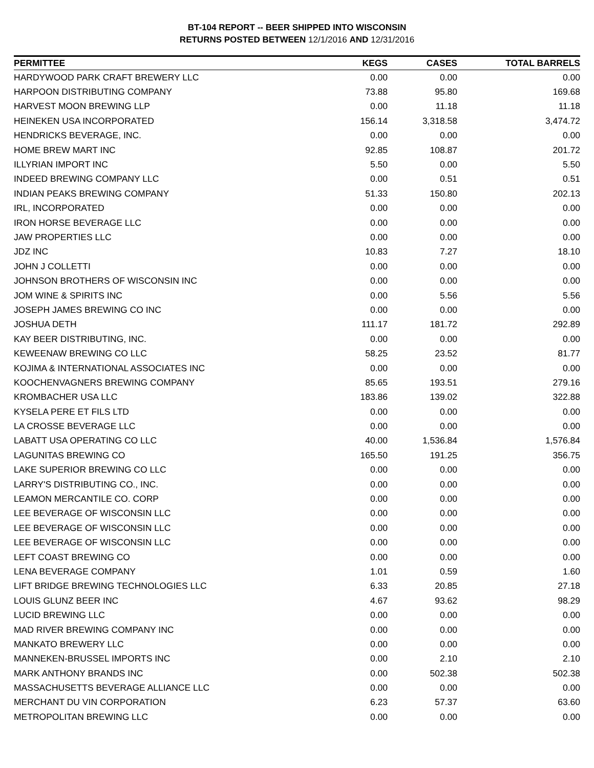BT-104 REPORT -- BEER SHIPPED INTO WISCONSIN
RETURNS POSTED BETWEEN 12/1/2016 AND 12/31/2016
| PERMITTEE | KEGS | CASES | TOTAL BARRELS |
| --- | --- | --- | --- |
| HARDYWOOD PARK CRAFT BREWERY LLC | 0.00 | 0.00 | 0.00 |
| HARPOON DISTRIBUTING COMPANY | 73.88 | 95.80 | 169.68 |
| HARVEST MOON BREWING LLP | 0.00 | 11.18 | 11.18 |
| HEINEKEN USA INCORPORATED | 156.14 | 3,318.58 | 3,474.72 |
| HENDRICKS BEVERAGE, INC. | 0.00 | 0.00 | 0.00 |
| HOME BREW MART INC | 92.85 | 108.87 | 201.72 |
| ILLYRIAN IMPORT INC | 5.50 | 0.00 | 5.50 |
| INDEED BREWING COMPANY LLC | 0.00 | 0.51 | 0.51 |
| INDIAN PEAKS BREWING COMPANY | 51.33 | 150.80 | 202.13 |
| IRL, INCORPORATED | 0.00 | 0.00 | 0.00 |
| IRON HORSE BEVERAGE LLC | 0.00 | 0.00 | 0.00 |
| JAW PROPERTIES LLC | 0.00 | 0.00 | 0.00 |
| JDZ INC | 10.83 | 7.27 | 18.10 |
| JOHN J COLLETTI | 0.00 | 0.00 | 0.00 |
| JOHNSON BROTHERS OF WISCONSIN INC | 0.00 | 0.00 | 0.00 |
| JOM WINE & SPIRITS INC | 0.00 | 5.56 | 5.56 |
| JOSEPH JAMES BREWING CO INC | 0.00 | 0.00 | 0.00 |
| JOSHUA DETH | 111.17 | 181.72 | 292.89 |
| KAY BEER DISTRIBUTING, INC. | 0.00 | 0.00 | 0.00 |
| KEWEENAW BREWING CO LLC | 58.25 | 23.52 | 81.77 |
| KOJIMA & INTERNATIONAL ASSOCIATES INC | 0.00 | 0.00 | 0.00 |
| KOOCHENVAGNERS BREWING COMPANY | 85.65 | 193.51 | 279.16 |
| KROMBACHER USA LLC | 183.86 | 139.02 | 322.88 |
| KYSELA PERE ET FILS LTD | 0.00 | 0.00 | 0.00 |
| LA CROSSE BEVERAGE LLC | 0.00 | 0.00 | 0.00 |
| LABATT USA OPERATING CO LLC | 40.00 | 1,536.84 | 1,576.84 |
| LAGUNITAS BREWING CO | 165.50 | 191.25 | 356.75 |
| LAKE SUPERIOR BREWING CO LLC | 0.00 | 0.00 | 0.00 |
| LARRY'S DISTRIBUTING CO., INC. | 0.00 | 0.00 | 0.00 |
| LEAMON MERCANTILE CO. CORP | 0.00 | 0.00 | 0.00 |
| LEE BEVERAGE OF WISCONSIN LLC | 0.00 | 0.00 | 0.00 |
| LEE BEVERAGE OF WISCONSIN LLC | 0.00 | 0.00 | 0.00 |
| LEE BEVERAGE OF WISCONSIN LLC | 0.00 | 0.00 | 0.00 |
| LEFT COAST BREWING CO | 0.00 | 0.00 | 0.00 |
| LENA BEVERAGE COMPANY | 1.01 | 0.59 | 1.60 |
| LIFT BRIDGE BREWING TECHNOLOGIES LLC | 6.33 | 20.85 | 27.18 |
| LOUIS GLUNZ BEER INC | 4.67 | 93.62 | 98.29 |
| LUCID BREWING LLC | 0.00 | 0.00 | 0.00 |
| MAD RIVER BREWING COMPANY INC | 0.00 | 0.00 | 0.00 |
| MANKATO BREWERY LLC | 0.00 | 0.00 | 0.00 |
| MANNEKEN-BRUSSEL IMPORTS INC | 0.00 | 2.10 | 2.10 |
| MARK ANTHONY BRANDS INC | 0.00 | 502.38 | 502.38 |
| MASSACHUSETTS BEVERAGE ALLIANCE LLC | 0.00 | 0.00 | 0.00 |
| MERCHANT DU VIN CORPORATION | 6.23 | 57.37 | 63.60 |
| METROPOLITAN BREWING LLC | 0.00 | 0.00 | 0.00 |